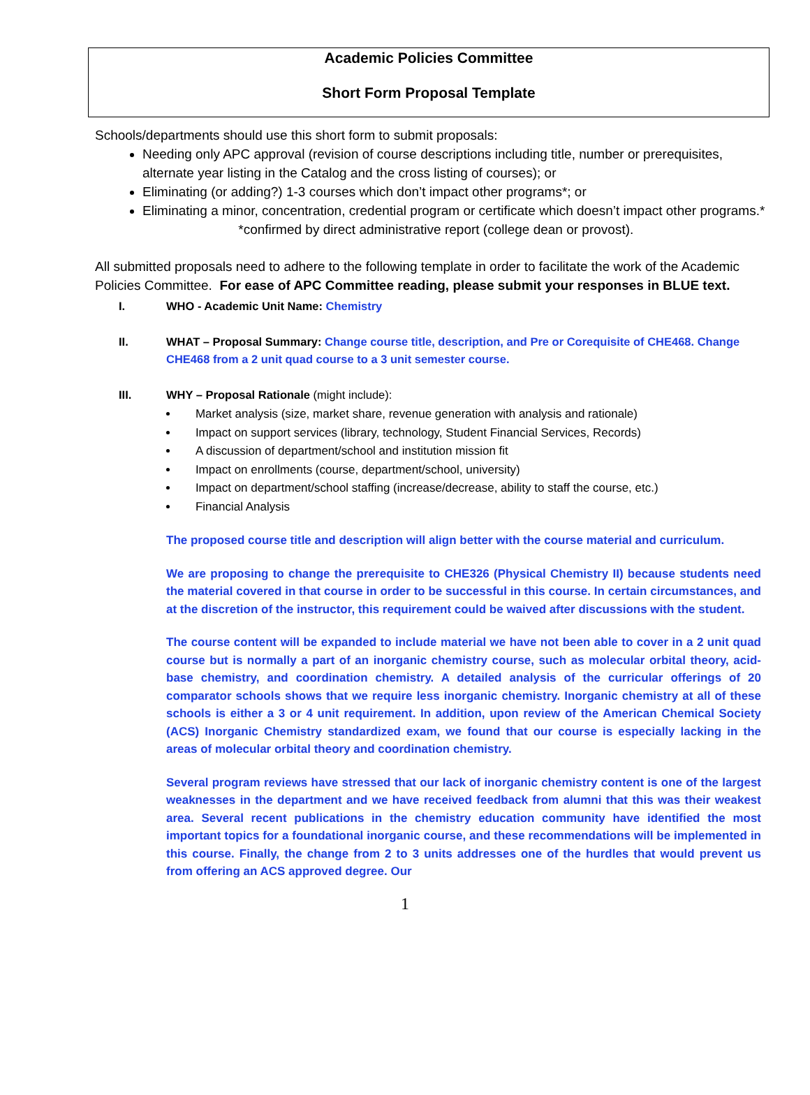Academic Policies Committee
Short Form Proposal Template
Schools/departments should use this short form to submit proposals:
Needing only APC approval (revision of course descriptions including title, number or prerequisites, alternate year listing in the Catalog and the cross listing of courses); or
Eliminating (or adding?) 1-3 courses which don’t impact other programs*; or
Eliminating a minor, concentration, credential program or certificate which doesn’t impact other programs.* *confirmed by direct administrative report (college dean or provost).
All submitted proposals need to adhere to the following template in order to facilitate the work of the Academic Policies Committee. For ease of APC Committee reading, please submit your responses in BLUE text.
I. WHO - Academic Unit Name: Chemistry
II. WHAT – Proposal Summary: Change course title, description, and Pre or Corequisite of CHE468. Change CHE468 from a 2 unit quad course to a 3 unit semester course.
III. WHY – Proposal Rationale (might include):
Market analysis (size, market share, revenue generation with analysis and rationale)
Impact on support services (library, technology, Student Financial Services, Records)
A discussion of department/school and institution mission fit
Impact on enrollments (course, department/school, university)
Impact on department/school staffing (increase/decrease, ability to staff the course, etc.)
Financial Analysis
The proposed course title and description will align better with the course material and curriculum.
We are proposing to change the prerequisite to CHE326 (Physical Chemistry II) because students need the material covered in that course in order to be successful in this course. In certain circumstances, and at the discretion of the instructor, this requirement could be waived after discussions with the student.
The course content will be expanded to include material we have not been able to cover in a 2 unit quad course but is normally a part of an inorganic chemistry course, such as molecular orbital theory, acid-base chemistry, and coordination chemistry. A detailed analysis of the curricular offerings of 20 comparator schools shows that we require less inorganic chemistry. Inorganic chemistry at all of these schools is either a 3 or 4 unit requirement. In addition, upon review of the American Chemical Society (ACS) Inorganic Chemistry standardized exam, we found that our course is especially lacking in the areas of molecular orbital theory and coordination chemistry.
Several program reviews have stressed that our lack of inorganic chemistry content is one of the largest weaknesses in the department and we have received feedback from alumni that this was their weakest area. Several recent publications in the chemistry education community have identified the most important topics for a foundational inorganic course, and these recommendations will be implemented in this course. Finally, the change from 2 to 3 units addresses one of the hurdles that would prevent us from offering an ACS approved degree. Our
1